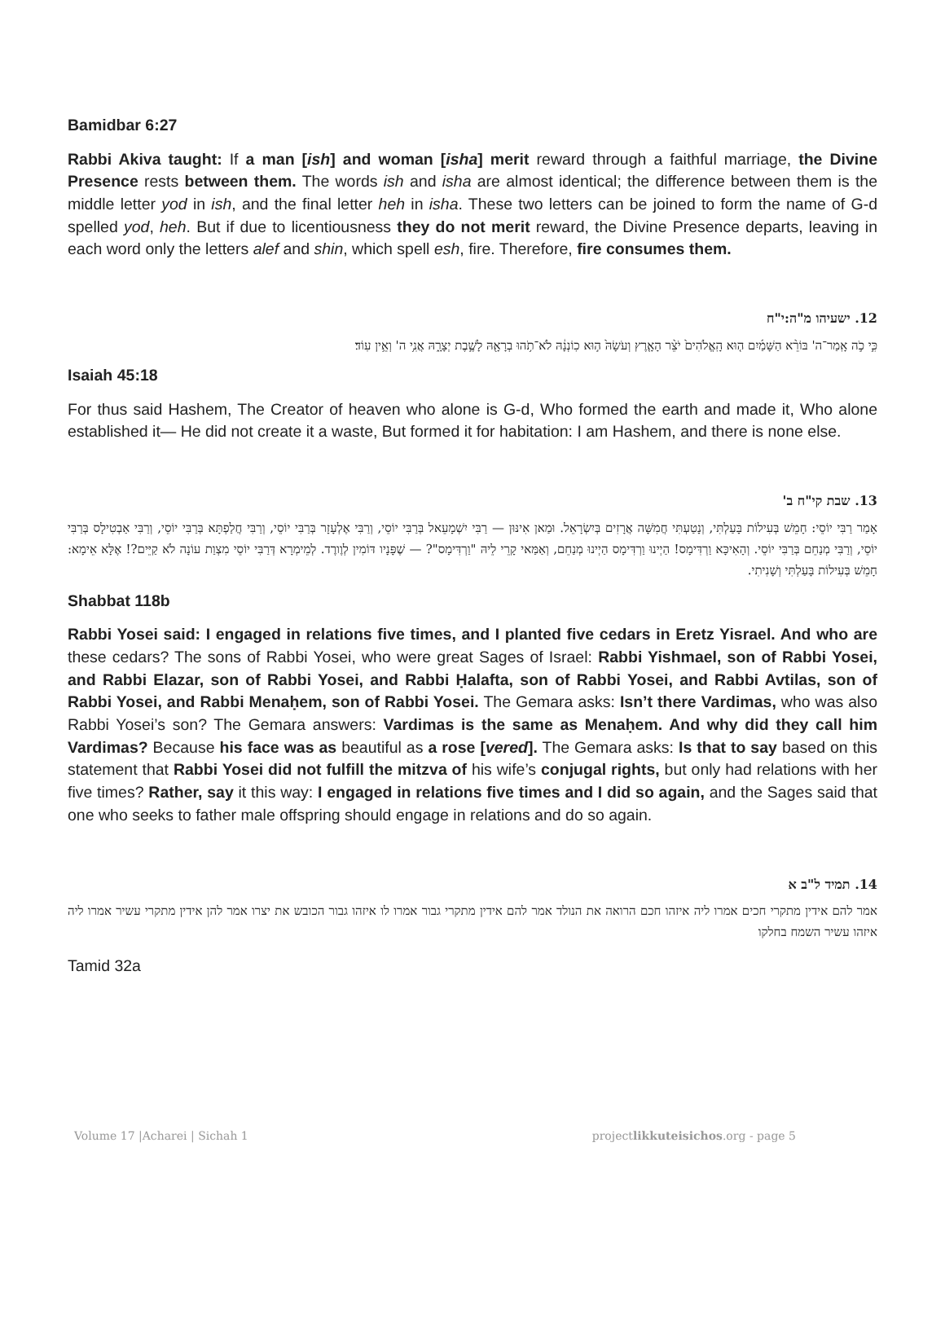Bamidbar 6:27
Rabbi Akiva taught: If a man [ish] and woman [isha] merit reward through a faithful marriage, the Divine Presence rests between them. The words ish and isha are almost identical; the difference between them is the middle letter yod in ish, and the final letter heh in isha. These two letters can be joined to form the name of G-d spelled yod, heh. But if due to licentiousness they do not merit reward, the Divine Presence departs, leaving in each word only the letters alef and shin, which spell esh, fire. Therefore, fire consumes them.
12. ישעיהו מ"ה:י"ח
כִּ֣י כֹ֣ה אָֽמַר־ה' בּוֹרֵ֨א הַשָּׁמַ֜יִם ה֤וּא הָֽאֱלֹהִים֙ יֹצֵ֨ר הָאָ֤רֶץ וְעֹשָׂהּ֙ ה֣וּא כֽוֹנְנָ֔הּ לֹא־תֹ֥הוּ בְרָאָ֖הּ לָשֶׁ֣בֶת יְצָרָ֑הּ אֲנִ֥י ה' וְאֵ֥ין עֽוֹד׃
Isaiah 45:18
For thus said Hashem, The Creator of heaven who alone is G-d, Who formed the earth and made it, Who alone established it— He did not create it a waste, But formed it for habitation: I am Hashem, and there is none else.
13. שבת קי"ח ב'
אָמַר רַבִּי יוֹסֵי: חָמֵשׁ בְּעִילוֹת בָּעַלְתִּי, וְנָטַעְתִּי חֲמִשָּׁה אֲרָזִים בְּיִשְׂרָאֵל. וּמַאן אִינּוּן — רַבִּי יִשְׁמָעֵאל בְּרַבִּי יוֹסֵי, וְרַבִּי אֶלְעָזָר בְּרַבִּי יוֹסֵי, וְרַבִּי חֲלַפְתָּא בְּרַבִּי יוֹסֵי, וְרַבִּי אַבְטִילָס בְּרַבִּי יוֹסֵי, וְרַבִּי מְנַחֵם בְּרַבִּי יוֹסֵי. וְהָאִיכָּא וַרְדִּימָס! הַיְינוּ וַרְדִּימָס הַיְינוּ מְנַחֵם, וְאַמַּאי קָרֵי לֵיהּ "וַרְדִּימָס"? — שֶׁפָּנָיו דּוֹמִין לְוֶורֶד. לְמֵימְרָא דְּרַבִּי יוֹסֵי מִצְוַת עוֹנָה לֹא קַיֵּים?! אֶלָּא אֵימָא: חָמֵשׁ בְּעִילוֹת בָּעַלְתִּי וְשָׁנִיתִי.
Shabbat 118b
Rabbi Yosei said: I engaged in relations five times, and I planted five cedars in Eretz Yisrael. And who are these cedars? The sons of Rabbi Yosei, who were great Sages of Israel: Rabbi Yishmael, son of Rabbi Yosei, and Rabbi Elazar, son of Rabbi Yosei, and Rabbi Ḥalafta, son of Rabbi Yosei, and Rabbi Avtilas, son of Rabbi Yosei, and Rabbi Menaḥem, son of Rabbi Yosei. The Gemara asks: Isn’t there Vardimas, who was also Rabbi Yosei’s son? The Gemara answers: Vardimas is the same as Menaḥem. And why did they call him Vardimas? Because his face was as beautiful as a rose [vered]. The Gemara asks: Is that to say based on this statement that Rabbi Yosei did not fulfill the mitzva of his wife’s conjugal rights, but only had relations with her five times? Rather, say it this way: I engaged in relations five times and I did so again, and the Sages said that one who seeks to father male offspring should engage in relations and do so again.
14. תמיד ל"ב א
אמר להם אידין מתקרי חכים אמרו ליה איזהו חכם הרואה את הנולד אמר להם אידין מתקרי גבור אמרו לו איזהו גבור הכובש את יצרו אמר להן אידין מתקרי עשיר אמרו ליה איזהו עשיר השמח בחלקו
Tamid 32a
Volume 17 |Acharei | Sichah 1 projectlikkuteisichos.org - page 5